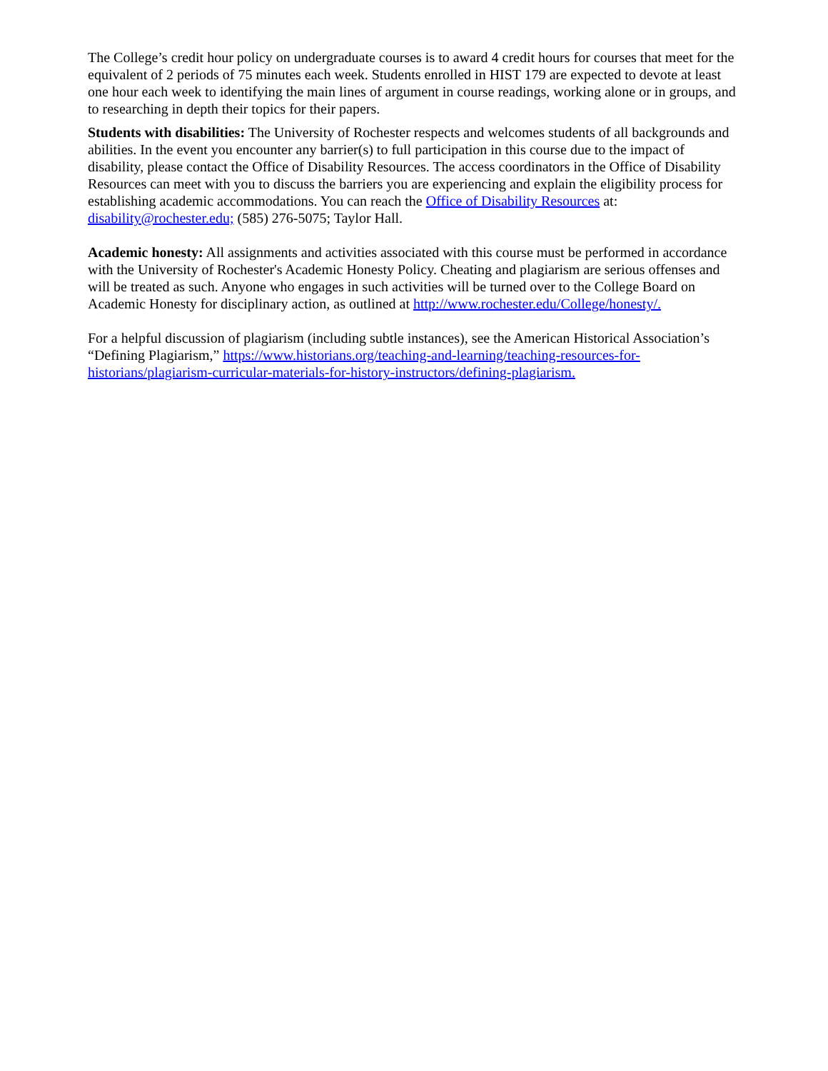The College’s credit hour policy on undergraduate courses is to award 4 credit hours for courses that meet for the equivalent of 2 periods of 75 minutes each week. Students enrolled in HIST 179 are expected to devote at least one hour each week to identifying the main lines of argument in course readings, working alone or in groups, and to researching in depth their topics for their papers.
Students with disabilities: The University of Rochester respects and welcomes students of all backgrounds and abilities. In the event you encounter any barrier(s) to full participation in this course due to the impact of disability, please contact the Office of Disability Resources. The access coordinators in the Office of Disability Resources can meet with you to discuss the barriers you are experiencing and explain the eligibility process for establishing academic accommodations. You can reach the Office of Disability Resources at: disability@rochester.edu; (585) 276-5075; Taylor Hall.
Academic honesty: All assignments and activities associated with this course must be performed in accordance with the University of Rochester's Academic Honesty Policy. Cheating and plagiarism are serious offenses and will be treated as such. Anyone who engages in such activities will be turned over to the College Board on Academic Honesty for disciplinary action, as outlined at http://www.rochester.edu/College/honesty/.
For a helpful discussion of plagiarism (including subtle instances), see the American Historical Association’s “Defining Plagiarism,” https://www.historians.org/teaching-and-learning/teaching-resources-for-historians/plagiarism-curricular-materials-for-history-instructors/defining-plagiarism.